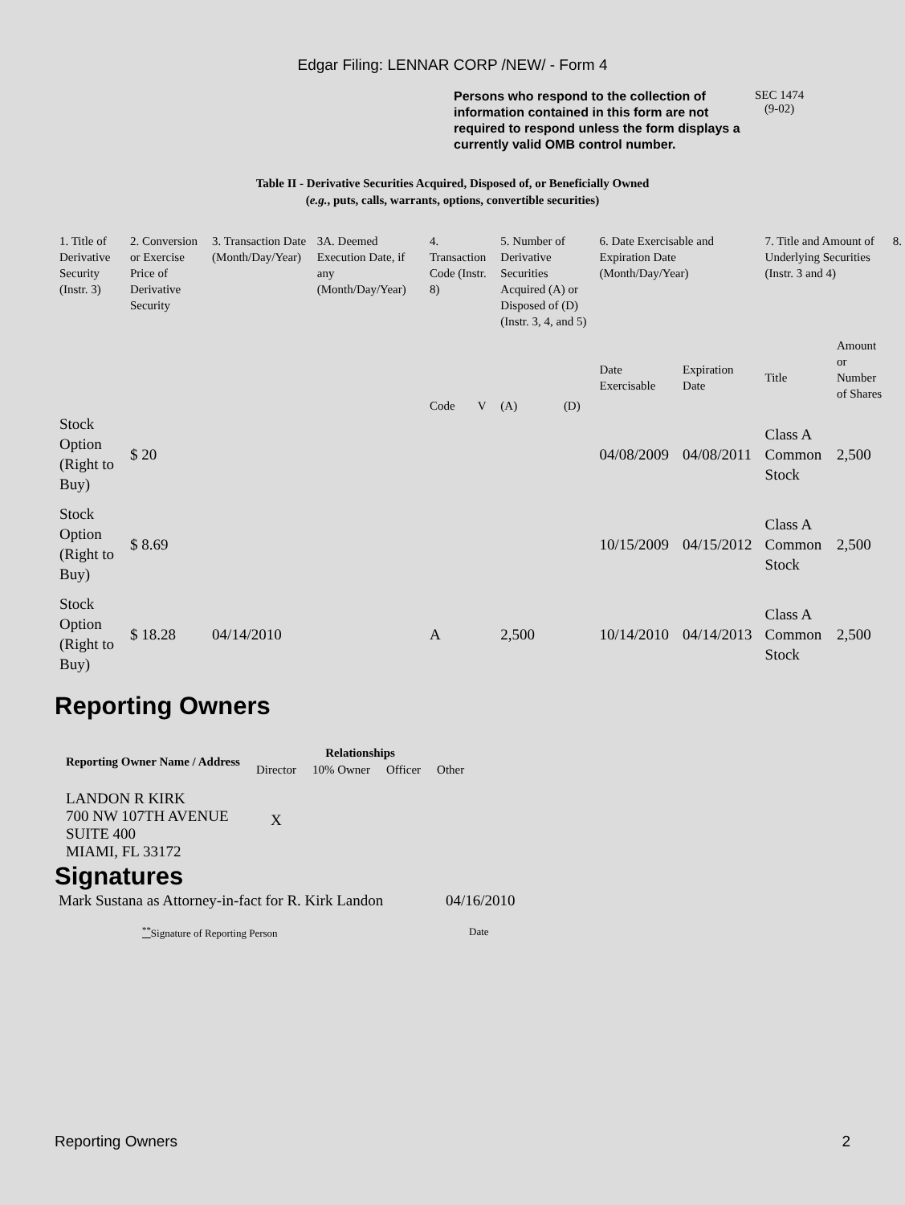Edgar Filing: LENNAR CORP /NEW/ - Form 4
Persons who respond to the collection of information contained in this form are not required to respond unless the form displays a currently valid OMB control number.
SEC 1474
(9-02)
Table II - Derivative Securities Acquired, Disposed of, or Beneficially Owned
(e.g., puts, calls, warrants, options, convertible securities)
| 1. Title of Derivative Security (Instr. 3) | 2. Conversion or Exercise Price of Derivative Security | 3. Transaction Date (Month/Day/Year) | 3A. Deemed Execution Date, if any (Month/Day/Year) | 4. Transaction Code (Instr. 8) | | 5. Number of Derivative Securities Acquired (A) or Disposed of (D) (Instr. 3, 4, and 5) | | 6. Date Exercisable and Expiration Date (Month/Day/Year) | | 7. Title and Amount of Underlying Securities (Instr. 3 and 4) | | 8. |
| | | | | Code | V | (A) | (D) | Date Exercisable | Expiration Date | Title | Amount or Number of Shares | |
| Stock Option (Right to Buy) | $ 20 | | | | | | | 04/08/2009 | 04/08/2011 | Class A Common Stock | 2,500 | |
| Stock Option (Right to Buy) | $ 8.69 | | | | | | | 10/15/2009 | 04/15/2012 | Class A Common Stock | 2,500 | |
| Stock Option (Right to Buy) | $ 18.28 | 04/14/2010 | | A | | 2,500 | | 10/14/2010 | 04/14/2013 | Class A Common Stock | 2,500 | |
Reporting Owners
| Reporting Owner Name / Address | Relationships | | | |
| --- | --- | --- | --- | --- |
| | Director | 10% Owner | Officer | Other |
| LANDON R KIRK 700 NW 107TH AVENUE SUITE 400 MIAMI, FL 33172 | X | | | |
Signatures
| Mark Sustana as Attorney-in-fact for R. Kirk Landon | 04/16/2010 |
| <sup>**</sup> Signature of Reporting Person | Date |
Reporting Owners 2